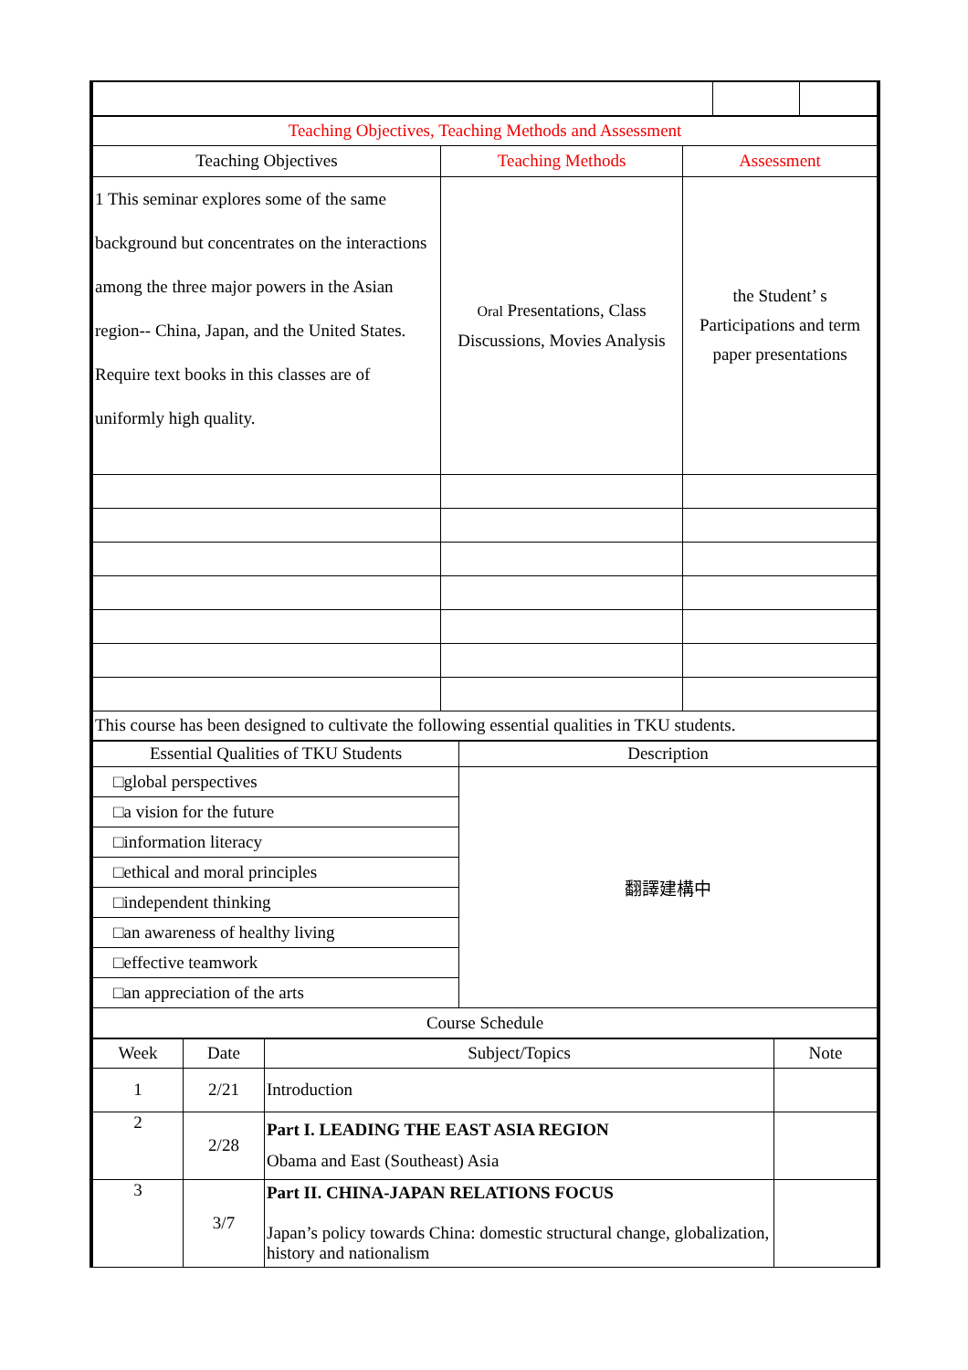| Teaching Objectives, Teaching Methods and Assessment | | |
| Teaching Objectives | Teaching Methods | Assessment |
| 1 This seminar explores some of the same background but concentrates on the interactions among the three major powers in the Asian region-- China, Japan, and the United States. Require text books in this classes are of uniformly high quality. | Oral Presentations, Class Discussions, Movies Analysis | the Student’ s Participations and term paper presentations |
| This course has been designed to cultivate the following essential qualities in TKU students. | | |
| Essential Qualities of TKU Students | Description |
| --- | --- |
| □global perspectives | 翻譯建構中 |
| □a vision for the future | |
| □information literacy | |
| □ethical and moral principles | |
| □independent thinking | |
| □an awareness of healthy living | |
| □effective teamwork | |
| □an appreciation of the arts | |
| Course Schedule | |
| Week | Date | Subject/Topics | Note |
| --- | --- | --- | --- |
| 1 | 2/21 | Introduction | |
| 2 | 2/28 | Part I. LEADING THE EAST ASIA REGION Obama and East (Southeast) Asia | |
| 3 | 3/7 | Part II. CHINA-JAPAN RELATIONS FOCUS Japan’s policy towards China: domestic structural change, globalization, history and nationalism | |